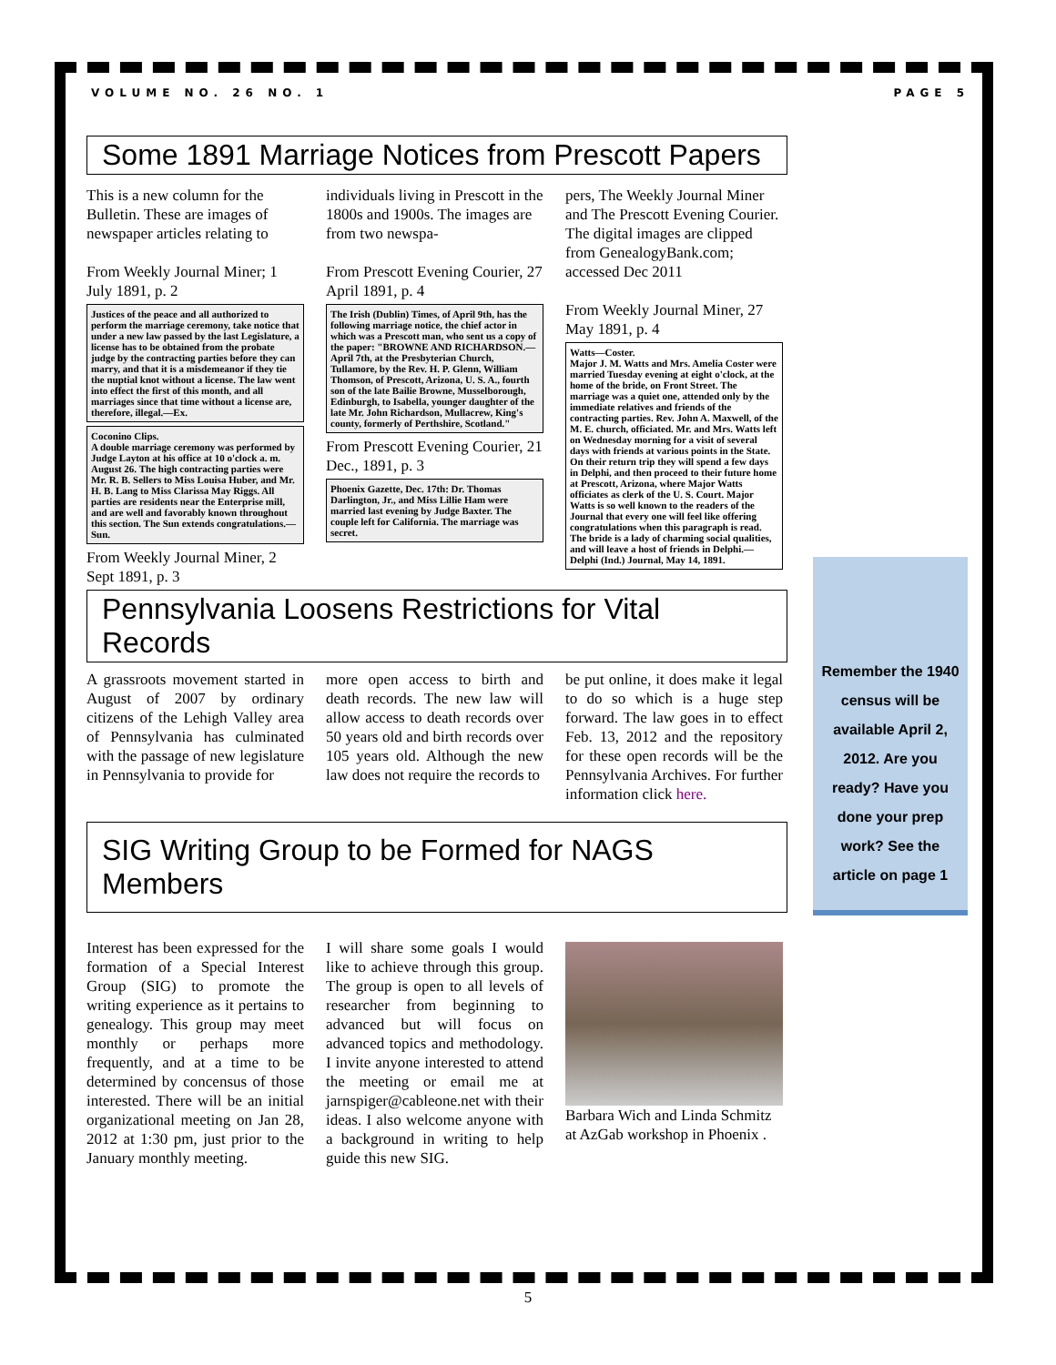Remember the 1940 census will be available April 2, 2012. Are you ready? Have you done your prep work? See the article on page 1
VOLUME NO. 26 NO. 1 PAGE 5
Some 1891 Marriage Notices from Prescott Papers
This is a new column for the Bulletin. These are images of newspaper articles relating to
From Weekly Journal Miner; 1 July 1891, p. 2
Justices of the peace and all authorized to perform the marriage ceremony, take notice that under a new law passed by the last Legislature, a license has to be obtained from the probate judge by the contracting parties before they can marry, and that it is a misdemeanor if they tie the nuptial knot without a license. The law went into effect the first of this month, and all marriages since that time without a license are, therefore, illegal.—Ex.
Coconino Clips.
A double marriage ceremony was performed by Judge Layton at his office at 10 o'clock a. m. August 26. The high contracting parties were Mr. R. B. Sellers to Miss Louisa Huber, and Mr. H. B. Lang to Miss Clarissa May Riggs. All parties are residents near the Enterprise mill, and are well and favorably known throughout this section. The Sun extends congratulations.—Sun.
From Weekly Journal Miner, 2 Sept 1891, p. 3
individuals living in Prescott in the 1800s and 1900s. The images are from two newspa-
From Prescott Evening Courier, 27 April 1891, p. 4
The Irish (Dublin) Times, of April 9th, has the following marriage notice, the chief actor in which was a Prescott man, who sent us a copy of the paper: "BROWNE AND RICHARDSON.—April 7th, at the Presbyterian Church, Tullamore, by the Rev. H. P. Glenn, William Thomson, of Prescott, Arizona, U. S. A., fourth son of the late Bailie Browne, Musselborough, Edinburgh, to Isabella, younger daughter of the late Mr. John Richardson, Mullacrew, King's county, formerly of Perthshire, Scotland."
From Prescott Evening Courier, 21 Dec., 1891, p. 3
Phoenix Gazette, Dec. 17th: Dr. Thomas Darlington, Jr., and Miss Lillie Ham were married last evening by Judge Baxter. The couple left for California. The marriage was secret.
pers, The Weekly Journal Miner and The Prescott Evening Courier. The digital images are clipped from GenealogyBank.com; accessed Dec 2011
From Weekly Journal Miner, 27 May 1891, p. 4
Watts—Coster.
Major J. M. Watts and Mrs. Amelia Coster were married Tuesday evening at eight o'clock, at the home of the bride, on Front Street. The marriage was a quiet one, attended only by the immediate relatives and friends of the contracting parties. Rev. John A. Maxwell, of the M. E. church, officiated. Mr. and Mrs. Watts left on Wednesday morning for a visit of several days with friends at various points in the State. On their return trip they will spend a few days in Delphi, and then proceed to their future home at Prescott, Arizona, where Major Watts officiates as clerk of the U. S. Court. Major Watts is so well known to the readers of the Journal that every one will feel like offering congratulations when this paragraph is read. The bride is a lady of charming social qualities, and will leave a host of friends in Delphi.—Delphi (Ind.) Journal, May 14, 1891.
Pennsylvania Loosens Restrictions for Vital Records
A grassroots movement started in August of 2007 by ordinary citizens of the Lehigh Valley area of Pennsylvania has culminated with the passage of new legislature in Pennsylvania to provide for
more open access to birth and death records. The new law will allow access to death records over 50 years old and birth records over 105 years old. Although the new law does not require the records to
be put online, it does make it legal to do so which is a huge step forward. The law goes in to effect Feb. 13, 2012 and the repository for these open records will be the Pennsylvania Archives. For further information click here.
SIG Writing Group to be Formed for NAGS Members
Interest has been expressed for the formation of a Special Interest Group (SIG) to promote the writing experience as it pertains to genealogy. This group may meet monthly or perhaps more frequently, and at a time to be determined by concensus of those interested. There will be an initial organizational meeting on Jan 28, 2012 at 1:30 pm, just prior to the January monthly meeting.
I will share some goals I would like to achieve through this group. The group is open to all levels of researcher from beginning to advanced but will focus on advanced topics and methodology. I invite anyone interested to attend the meeting or email me at jarnspiger@cableone.net with their ideas. I also welcome anyone with a background in writing to help guide this new SIG.
Barbara Wich and Linda Schmitz at AzGab workshop in Phoenix .
5